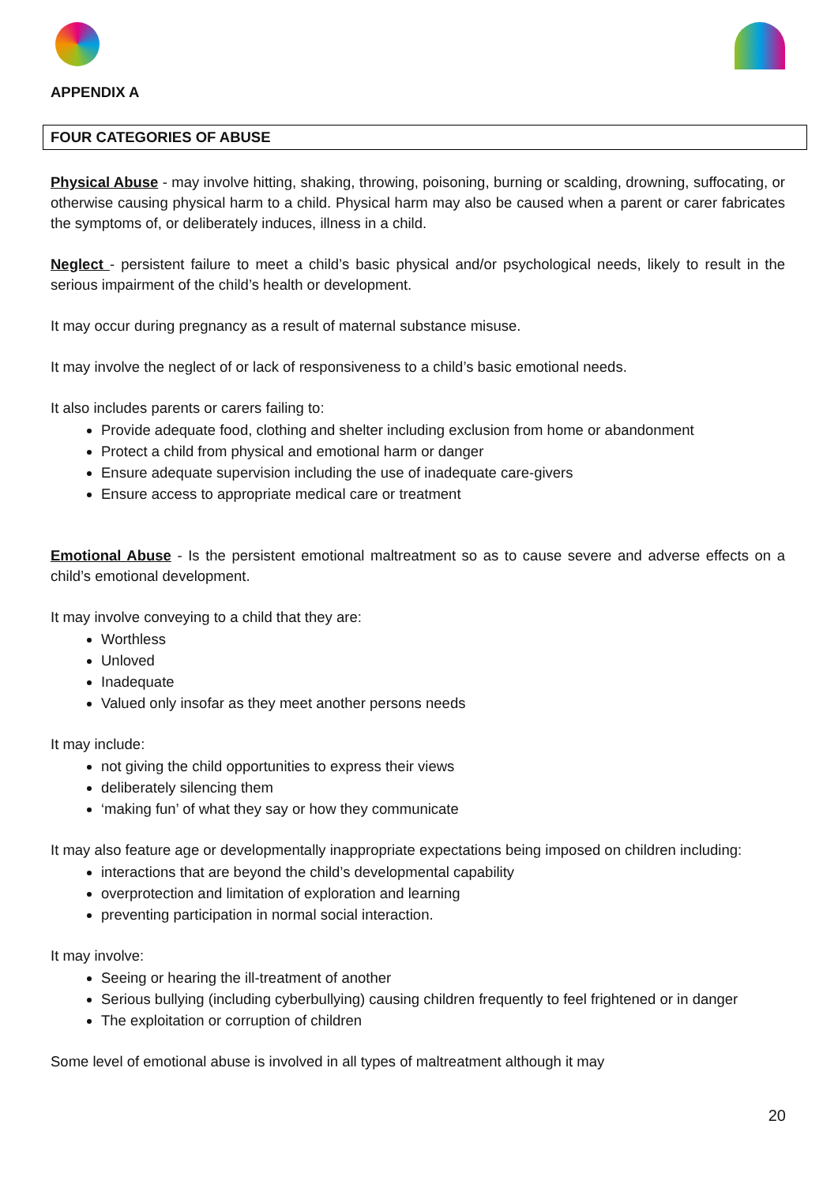APPENDIX A
FOUR CATEGORIES OF ABUSE
Physical Abuse - may involve hitting, shaking, throwing, poisoning, burning or scalding, drowning, suffocating, or otherwise causing physical harm to a child. Physical harm may also be caused when a parent or carer fabricates the symptoms of, or deliberately induces, illness in a child.
Neglect - persistent failure to meet a child’s basic physical and/or psychological needs, likely to result in the serious impairment of the child’s health or development.
It may occur during pregnancy as a result of maternal substance misuse.
It may involve the neglect of or lack of responsiveness to a child’s basic emotional needs.
It also includes parents or carers failing to:
Provide adequate food, clothing and shelter including exclusion from home or abandonment
Protect a child from physical and emotional harm or danger
Ensure adequate supervision including the use of inadequate care-givers
Ensure access to appropriate medical care or treatment
Emotional Abuse - Is the persistent emotional maltreatment so as to cause severe and adverse effects on a child’s emotional development.
It may involve conveying to a child that they are:
Worthless
Unloved
Inadequate
Valued only insofar as they meet another persons needs
It may include:
not giving the child opportunities to express their views
deliberately silencing them
‘making fun’ of what they say or how they communicate
It may also feature age or developmentally inappropriate expectations being imposed on children including:
interactions that are beyond the child’s developmental capability
overprotection and limitation of exploration and learning
preventing participation in normal social interaction.
It may involve:
Seeing or hearing the ill-treatment of another
Serious bullying (including cyberbullying) causing children frequently to feel frightened or in danger
The exploitation or corruption of children
Some level of emotional abuse is involved in all types of maltreatment although it may
20